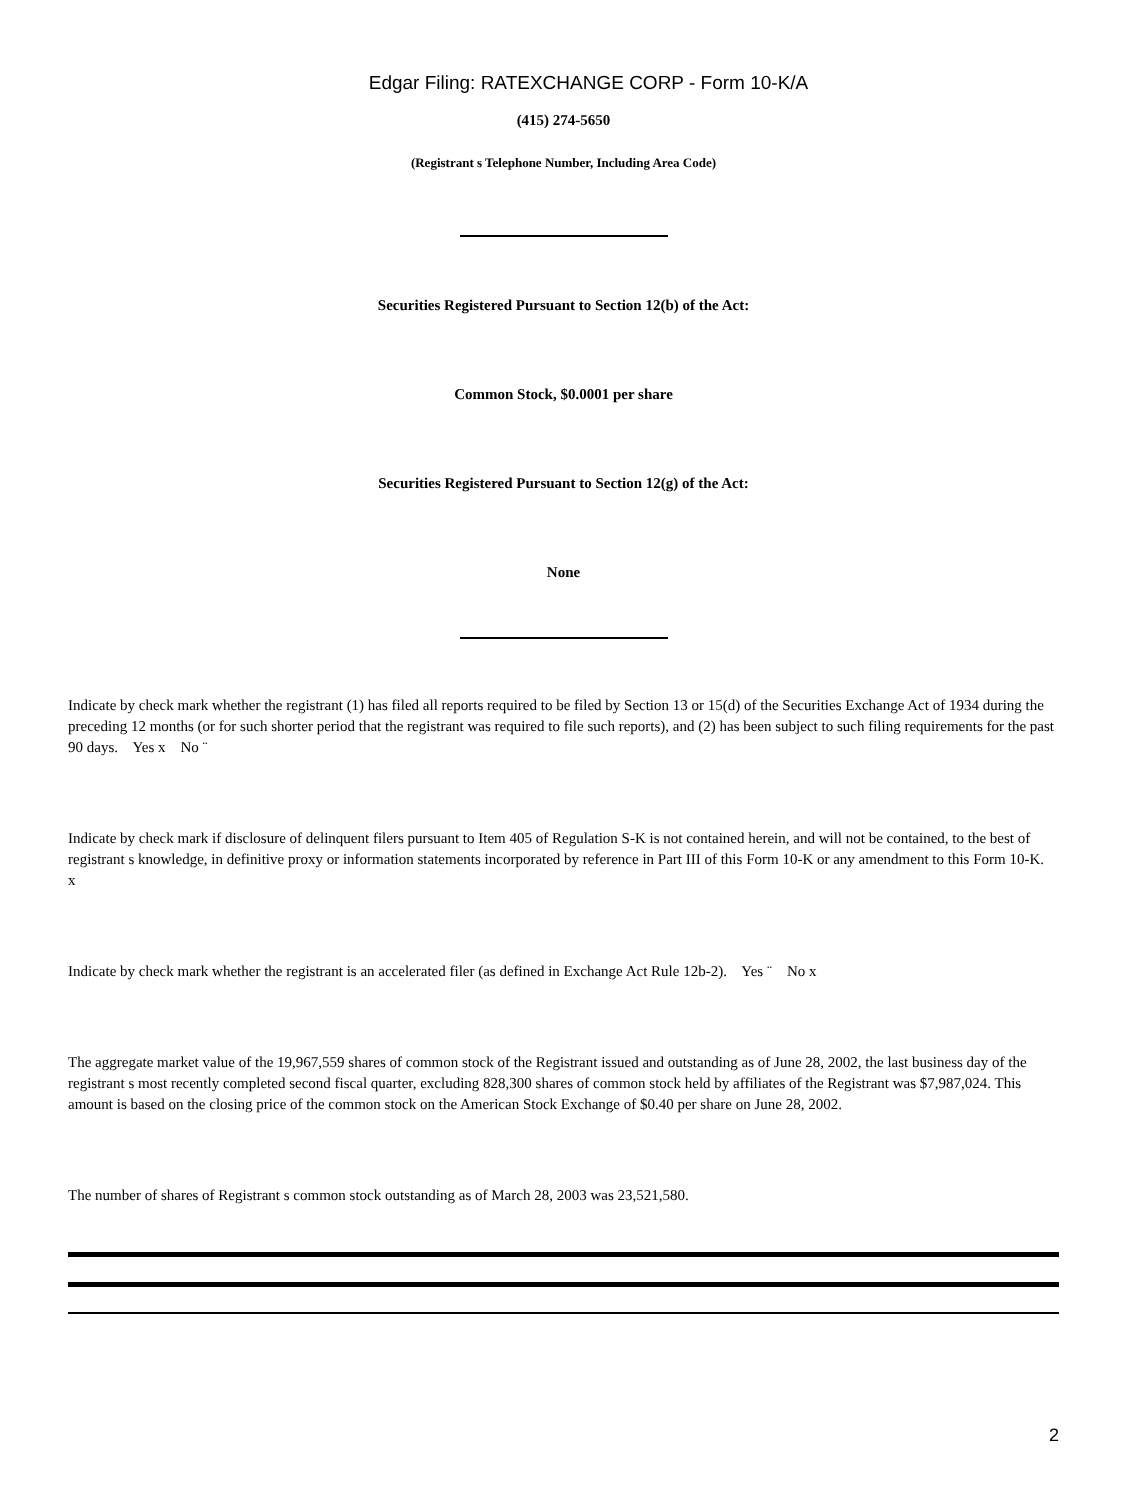Edgar Filing: RATEXCHANGE CORP - Form 10-K/A
(415) 274-5650
(Registrant s Telephone Number, Including Area Code)
Securities Registered Pursuant to Section 12(b) of the Act:
Common Stock, $0.0001 per share
Securities Registered Pursuant to Section 12(g) of the Act:
None
Indicate by check mark whether the registrant (1) has filed all reports required to be filed by Section 13 or 15(d) of the Securities Exchange Act of 1934 during the preceding 12 months (or for such shorter period that the registrant was required to file such reports), and (2) has been subject to such filing requirements for the past 90 days. Yes x No ¨
Indicate by check mark if disclosure of delinquent filers pursuant to Item 405 of Regulation S-K is not contained herein, and will not be contained, to the best of registrant s knowledge, in definitive proxy or information statements incorporated by reference in Part III of this Form 10-K or any amendment to this Form 10-K. x
Indicate by check mark whether the registrant is an accelerated filer (as defined in Exchange Act Rule 12b-2). Yes ¨ No x
The aggregate market value of the 19,967,559 shares of common stock of the Registrant issued and outstanding as of June 28, 2002, the last business day of the registrant s most recently completed second fiscal quarter, excluding 828,300 shares of common stock held by affiliates of the Registrant was $7,987,024. This amount is based on the closing price of the common stock on the American Stock Exchange of $0.40 per share on June 28, 2002.
The number of shares of Registrant s common stock outstanding as of March 28, 2003 was 23,521,580.
2